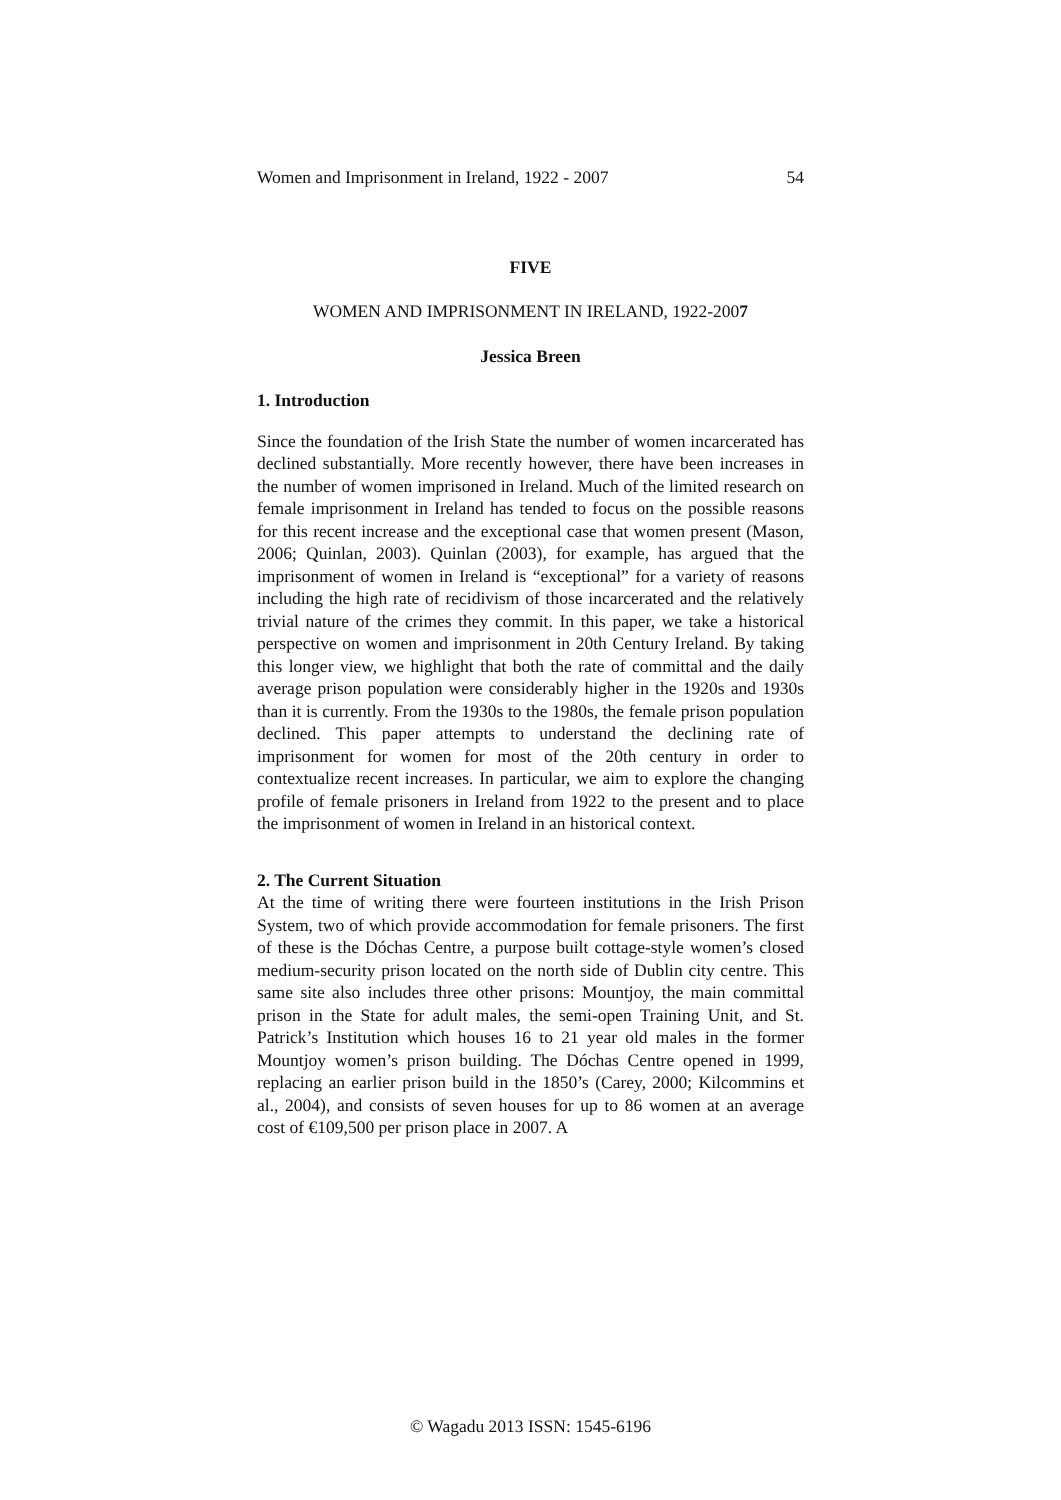Women and Imprisonment in Ireland, 1922 - 2007 54
FIVE
WOMEN AND IMPRISONMENT IN IRELAND, 1922-2007
Jessica Breen
1. Introduction
Since the foundation of the Irish State the number of women incarcerated has declined substantially. More recently however, there have been increases in the number of women imprisoned in Ireland. Much of the limited research on female imprisonment in Ireland has tended to focus on the possible reasons for this recent increase and the exceptional case that women present (Mason, 2006; Quinlan, 2003). Quinlan (2003), for example, has argued that the imprisonment of women in Ireland is “exceptional” for a variety of reasons including the high rate of recidivism of those incarcerated and the relatively trivial nature of the crimes they commit. In this paper, we take a historical perspective on women and imprisonment in 20th Century Ireland. By taking this longer view, we highlight that both the rate of committal and the daily average prison population were considerably higher in the 1920s and 1930s than it is currently. From the 1930s to the 1980s, the female prison population declined. This paper attempts to understand the declining rate of imprisonment for women for most of the 20th century in order to contextualize recent increases. In particular, we aim to explore the changing profile of female prisoners in Ireland from 1922 to the present and to place the imprisonment of women in Ireland in an historical context.
2. The Current Situation
At the time of writing there were fourteen institutions in the Irish Prison System, two of which provide accommodation for female prisoners. The first of these is the Dóchas Centre, a purpose built cottage-style women’s closed medium-security prison located on the north side of Dublin city centre. This same site also includes three other prisons: Mountjoy, the main committal prison in the State for adult males, the semi-open Training Unit, and St. Patrick’s Institution which houses 16 to 21 year old males in the former Mountjoy women’s prison building. The Dóchas Centre opened in 1999, replacing an earlier prison build in the 1850’s (Carey, 2000; Kilcommins et al., 2004), and consists of seven houses for up to 86 women at an average cost of €109,500 per prison place in 2007. A
© Wagadu 2013 ISSN: 1545-6196